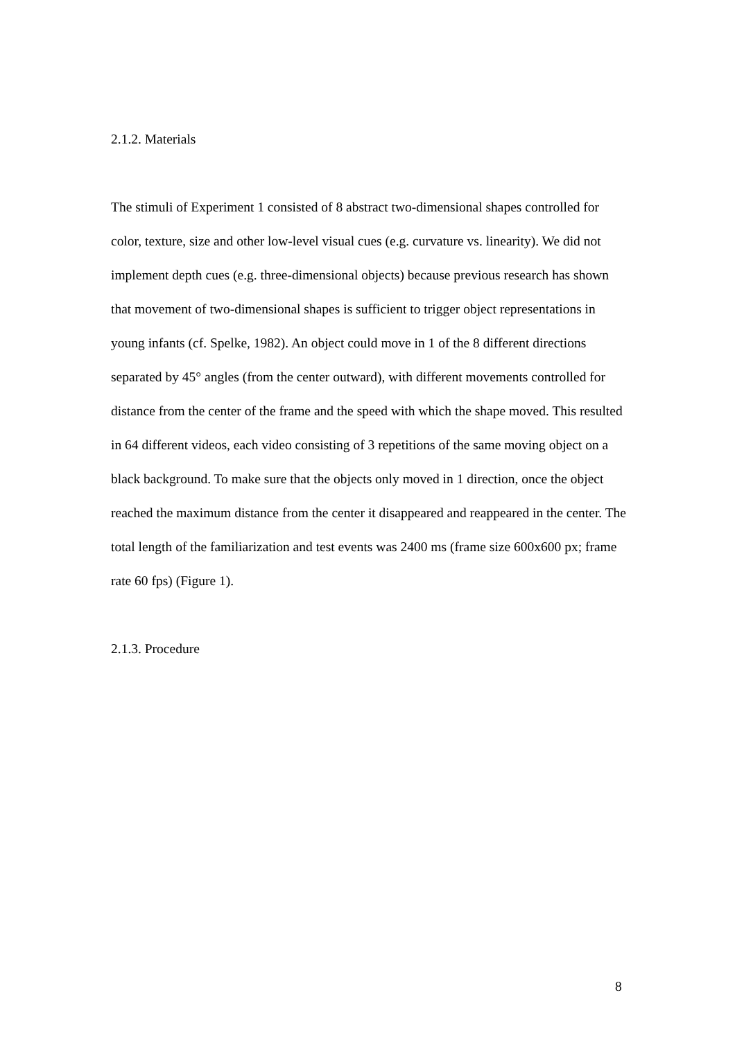2.1.2. Materials
The stimuli of Experiment 1 consisted of 8 abstract two-dimensional shapes controlled for color, texture, size and other low-level visual cues (e.g. curvature vs. linearity). We did not implement depth cues (e.g. three-dimensional objects) because previous research has shown that movement of two-dimensional shapes is sufficient to trigger object representations in young infants (cf. Spelke, 1982). An object could move in 1 of the 8 different directions separated by 45° angles (from the center outward), with different movements controlled for distance from the center of the frame and the speed with which the shape moved. This resulted in 64 different videos, each video consisting of 3 repetitions of the same moving object on a black background. To make sure that the objects only moved in 1 direction, once the object reached the maximum distance from the center it disappeared and reappeared in the center. The total length of the familiarization and test events was 2400 ms (frame size 600x600 px; frame rate 60 fps) (Figure 1).
2.1.3. Procedure
8